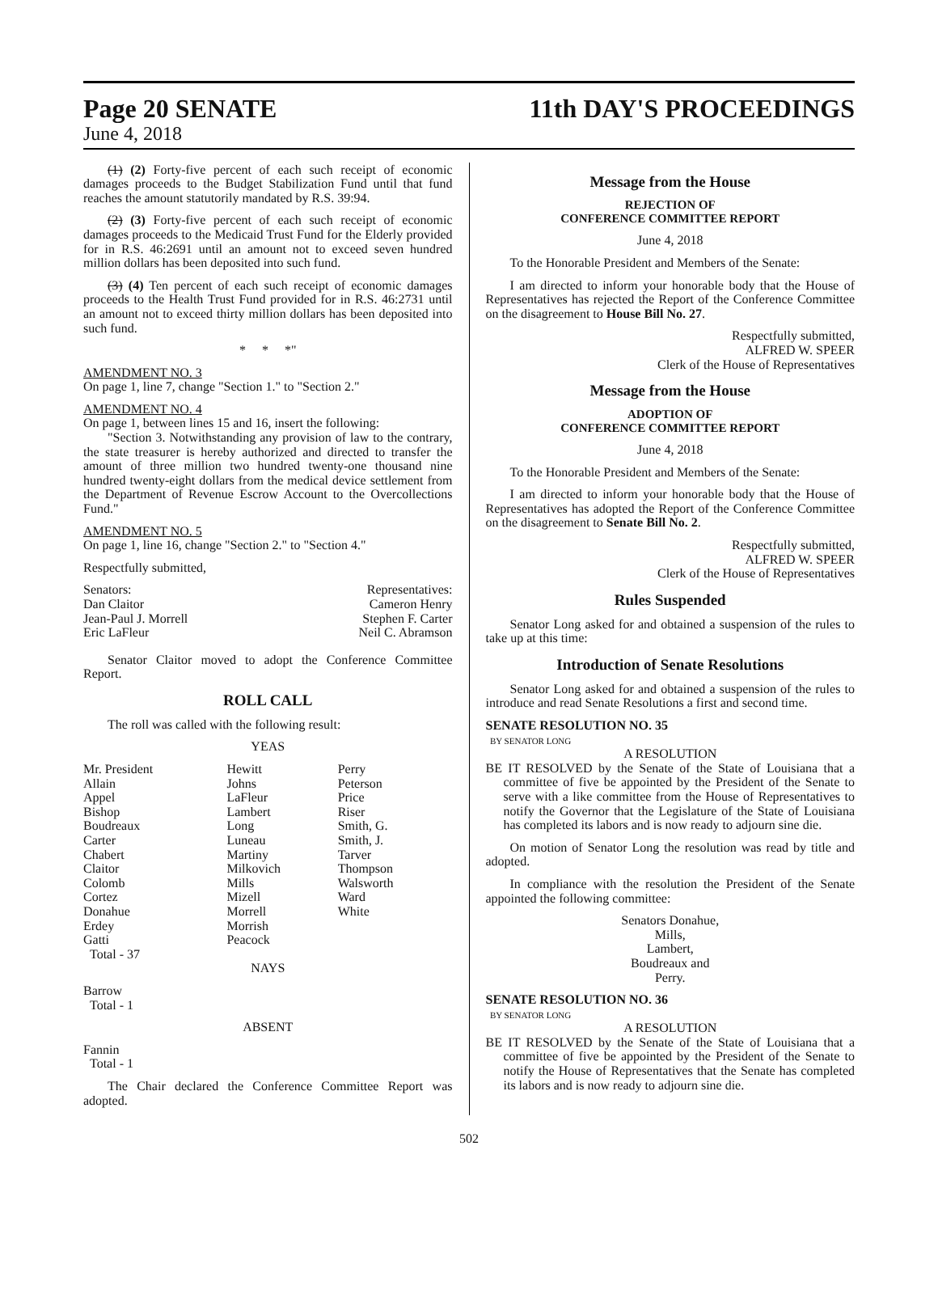Page 20 SENATE 11th DAY'S PROCEEDINGS
June 4, 2018
(1) (2) Forty-five percent of each such receipt of economic damages proceeds to the Budget Stabilization Fund until that fund reaches the amount statutorily mandated by R.S. 39:94.
(2) (3) Forty-five percent of each such receipt of economic damages proceeds to the Medicaid Trust Fund for the Elderly provided for in R.S. 46:2691 until an amount not to exceed seven hundred million dollars has been deposited into such fund.
(3) (4) Ten percent of each such receipt of economic damages proceeds to the Health Trust Fund provided for in R.S. 46:2731 until an amount not to exceed thirty million dollars has been deposited into such fund.
* * *"
AMENDMENT NO. 3
On page 1, line 7, change "Section 1." to "Section 2."
AMENDMENT NO. 4
On page 1, between lines 15 and 16, insert the following:
"Section 3. Notwithstanding any provision of law to the contrary, the state treasurer is hereby authorized and directed to transfer the amount of three million two hundred twenty-one thousand nine hundred twenty-eight dollars from the medical device settlement from the Department of Revenue Escrow Account to the Overcollections Fund."
AMENDMENT NO. 5
On page 1, line 16, change "Section 2." to "Section 4."
Respectfully submitted,
| Senators: | Representatives: |
| Dan Claitor | Cameron Henry |
| Jean-Paul J. Morrell | Stephen F. Carter |
| Eric LaFleur | Neil C. Abramson |
Senator Claitor moved to adopt the Conference Committee Report.
ROLL CALL
The roll was called with the following result:
YEAS
| Mr. President Allain Appel Bishop Boudreaux Carter Chabert Claitor Colomb Cortez Donahue Erdey Gatti Total - 37 | Hewitt Johns LaFleur Lambert Long Luneau Martiny Milkovich Mills Mizell Morrell Morrish Peacock | Perry Peterson Price Riser Smith, G. Smith, J. Tarver Thompson Walsworth Ward White |
NAYS
Barrow
Total - 1
ABSENT
Fannin
Total - 1
The Chair declared the Conference Committee Report was adopted.
Message from the House
REJECTION OF
CONFERENCE COMMITTEE REPORT
June 4, 2018
To the Honorable President and Members of the Senate:
I am directed to inform your honorable body that the House of Representatives has rejected the Report of the Conference Committee on the disagreement to House Bill No. 27.
Respectfully submitted,
ALFRED W. SPEER
Clerk of the House of Representatives
Message from the House
ADOPTION OF
CONFERENCE COMMITTEE REPORT
June 4, 2018
To the Honorable President and Members of the Senate:
I am directed to inform your honorable body that the House of Representatives has adopted the Report of the Conference Committee on the disagreement to Senate Bill No. 2.
Respectfully submitted,
ALFRED W. SPEER
Clerk of the House of Representatives
Rules Suspended
Senator Long asked for and obtained a suspension of the rules to take up at this time:
Introduction of Senate Resolutions
Senator Long asked for and obtained a suspension of the rules to introduce and read Senate Resolutions a first and second time.
SENATE RESOLUTION NO. 35
BY SENATOR LONG
A RESOLUTION
BE IT RESOLVED by the Senate of the State of Louisiana that a committee of five be appointed by the President of the Senate to serve with a like committee from the House of Representatives to notify the Governor that the Legislature of the State of Louisiana has completed its labors and is now ready to adjourn sine die.
On motion of Senator Long the resolution was read by title and adopted.
In compliance with the resolution the President of the Senate appointed the following committee:
Senators Donahue,
Mills,
Lambert,
Boudreaux and
Perry.
SENATE RESOLUTION NO. 36
BY SENATOR LONG
A RESOLUTION
BE IT RESOLVED by the Senate of the State of Louisiana that a committee of five be appointed by the President of the Senate to notify the House of Representatives that the Senate has completed its labors and is now ready to adjourn sine die.
502